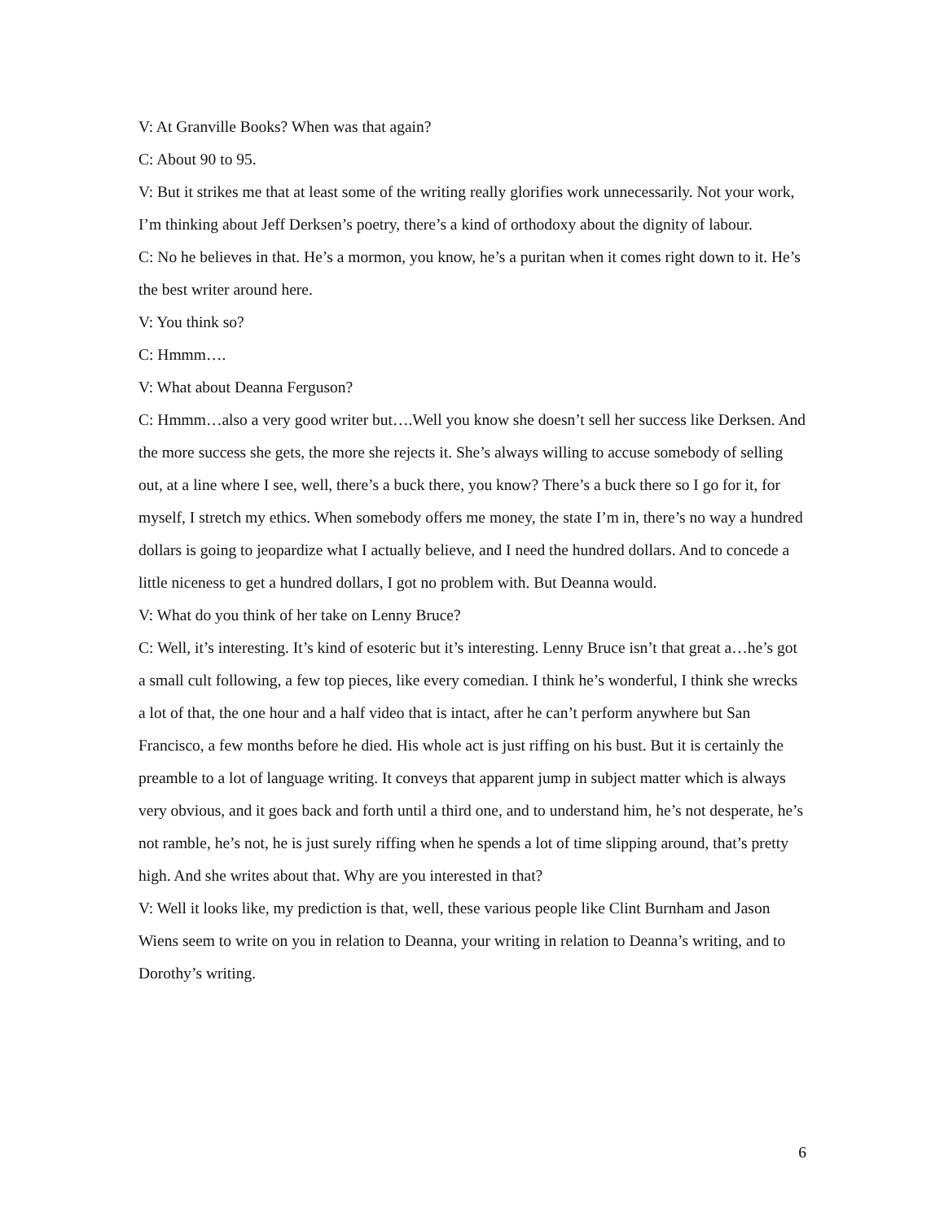V: At Granville Books? When was that again?
C: About 90 to 95.
V: But it strikes me that at least some of the writing really glorifies work unnecessarily. Not your work, I’m thinking about Jeff Derksen’s poetry, there’s a kind of orthodoxy about the dignity of labour.
C: No he believes in that. He’s a mormon, you know, he’s a puritan when it comes right down to it. He’s the best writer around here.
V: You think so?
C: Hmmm….
V: What about Deanna Ferguson?
C: Hmmm…also a very good writer but….Well you know she doesn’t sell her success like Derksen. And the more success she gets, the more she rejects it. She’s always willing to accuse somebody of selling out, at a line where I see, well, there’s a buck there, you know? There’s a buck there so I go for it, for myself, I stretch my ethics. When somebody offers me money, the state I’m in, there’s no way a hundred dollars is going to jeopardize what I actually believe, and I need the hundred dollars. And to concede a little niceness to get a hundred dollars, I got no problem with. But Deanna would.
V: What do you think of her take on Lenny Bruce?
C: Well, it’s interesting. It’s kind of esoteric but it’s interesting. Lenny Bruce isn’t that great a…he’s got a small cult following, a few top pieces, like every comedian. I think he’s wonderful, I think she wrecks a lot of that, the one hour and a half video that is intact, after he can’t perform anywhere but San Francisco, a few months before he died. His whole act is just riffing on his bust. But it is certainly the preamble to a lot of language writing. It conveys that apparent jump in subject matter which is always very obvious, and it goes back and forth until a third one, and to understand him, he’s not desperate, he’s not ramble, he’s not, he is just surely riffing when he spends a lot of time slipping around, that’s pretty high. And she writes about that. Why are you interested in that?
V: Well it looks like, my prediction is that, well, these various people like Clint Burnham and Jason Wiens seem to write on you in relation to Deanna, your writing in relation to Deanna’s writing, and to Dorothy’s writing.
6